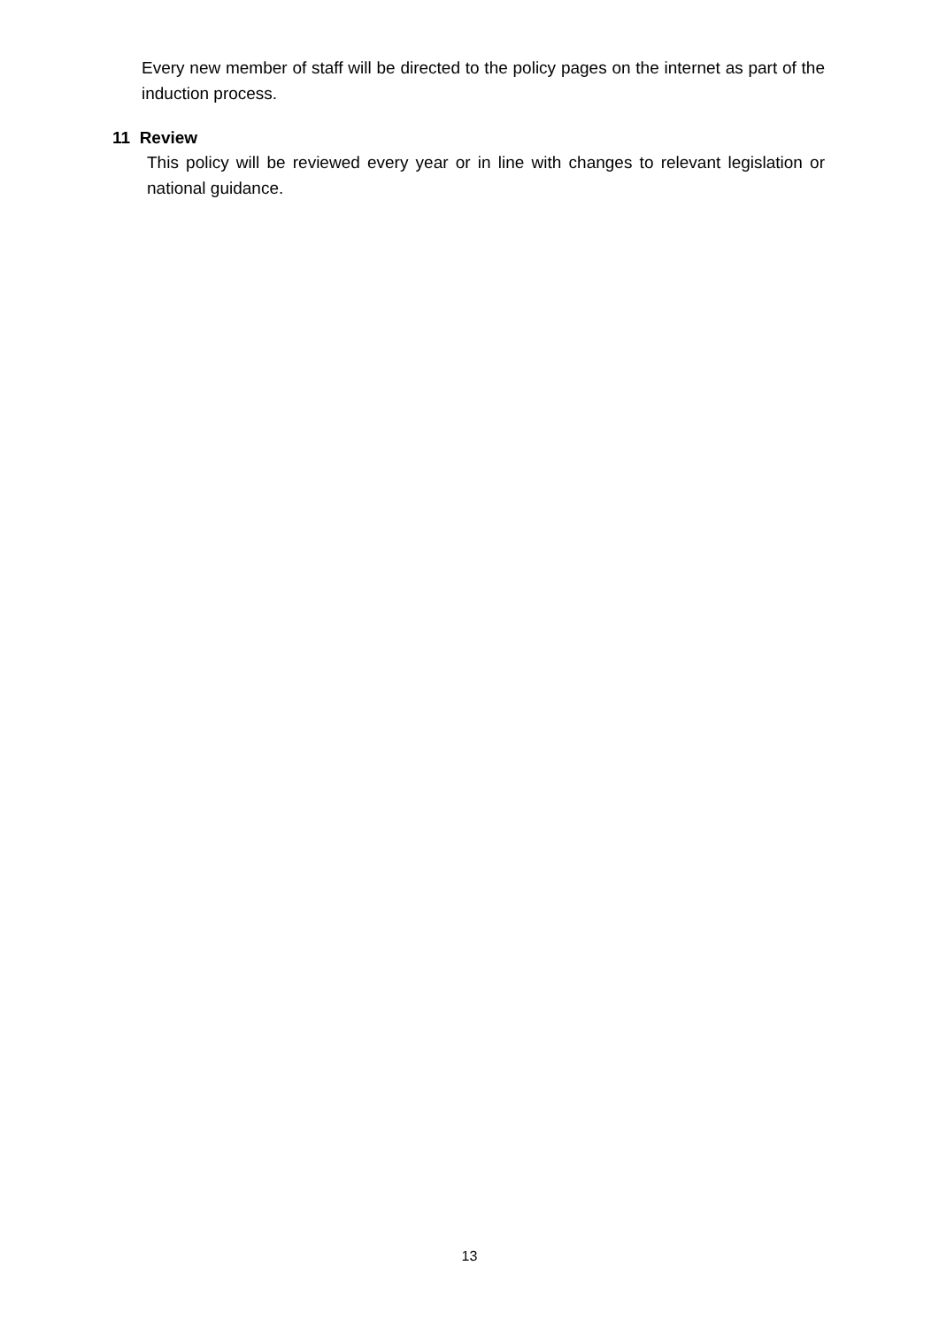Every new member of staff will be directed to the policy pages on the internet as part of the induction process.
11 Review
This policy will be reviewed every year or in line with changes to relevant legislation or national guidance.
13